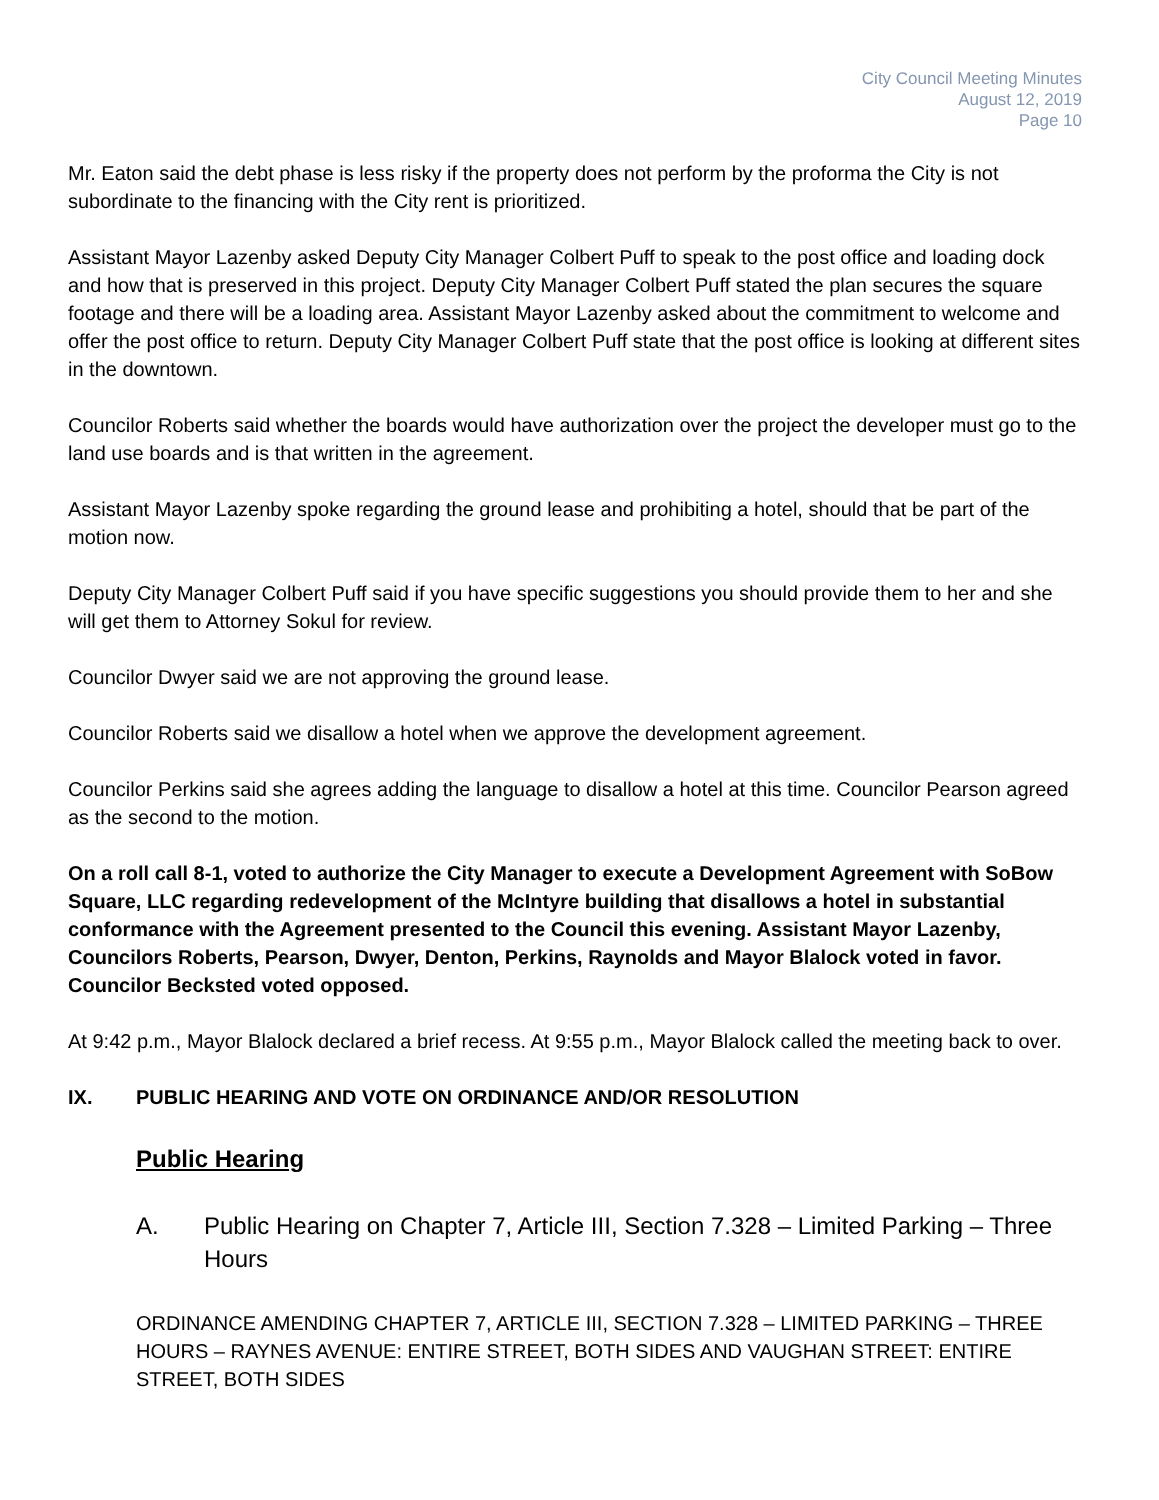City Council Meeting Minutes
August 12, 2019
Page 10
Mr. Eaton said the debt phase is less risky if the property does not perform by the proforma the City is not subordinate to the financing with the City rent is prioritized.
Assistant Mayor Lazenby asked Deputy City Manager Colbert Puff to speak to the post office and loading dock and how that is preserved in this project. Deputy City Manager Colbert Puff stated the plan secures the square footage and there will be a loading area. Assistant Mayor Lazenby asked about the commitment to welcome and offer the post office to return. Deputy City Manager Colbert Puff state that the post office is looking at different sites in the downtown.
Councilor Roberts said whether the boards would have authorization over the project the developer must go to the land use boards and is that written in the agreement.
Assistant Mayor Lazenby spoke regarding the ground lease and prohibiting a hotel, should that be part of the motion now.
Deputy City Manager Colbert Puff said if you have specific suggestions you should provide them to her and she will get them to Attorney Sokul for review.
Councilor Dwyer said we are not approving the ground lease.
Councilor Roberts said we disallow a hotel when we approve the development agreement.
Councilor Perkins said she agrees adding the language to disallow a hotel at this time. Councilor Pearson agreed as the second to the motion.
On a roll call 8-1, voted to authorize the City Manager to execute a Development Agreement with SoBow Square, LLC regarding redevelopment of the McIntyre building that disallows a hotel in substantial conformance with the Agreement presented to the Council this evening. Assistant Mayor Lazenby, Councilors Roberts, Pearson, Dwyer, Denton, Perkins, Raynolds and Mayor Blalock voted in favor. Councilor Becksted voted opposed.
At 9:42 p.m., Mayor Blalock declared a brief recess. At 9:55 p.m., Mayor Blalock called the meeting back to over.
IX. PUBLIC HEARING AND VOTE ON ORDINANCE AND/OR RESOLUTION
Public Hearing
A. Public Hearing on Chapter 7, Article III, Section 7.328 – Limited Parking – Three Hours
ORDINANCE AMENDING CHAPTER 7, ARTICLE III, SECTION 7.328 – LIMITED PARKING – THREE HOURS – RAYNES AVENUE: ENTIRE STREET, BOTH SIDES AND VAUGHAN STREET: ENTIRE STREET, BOTH SIDES